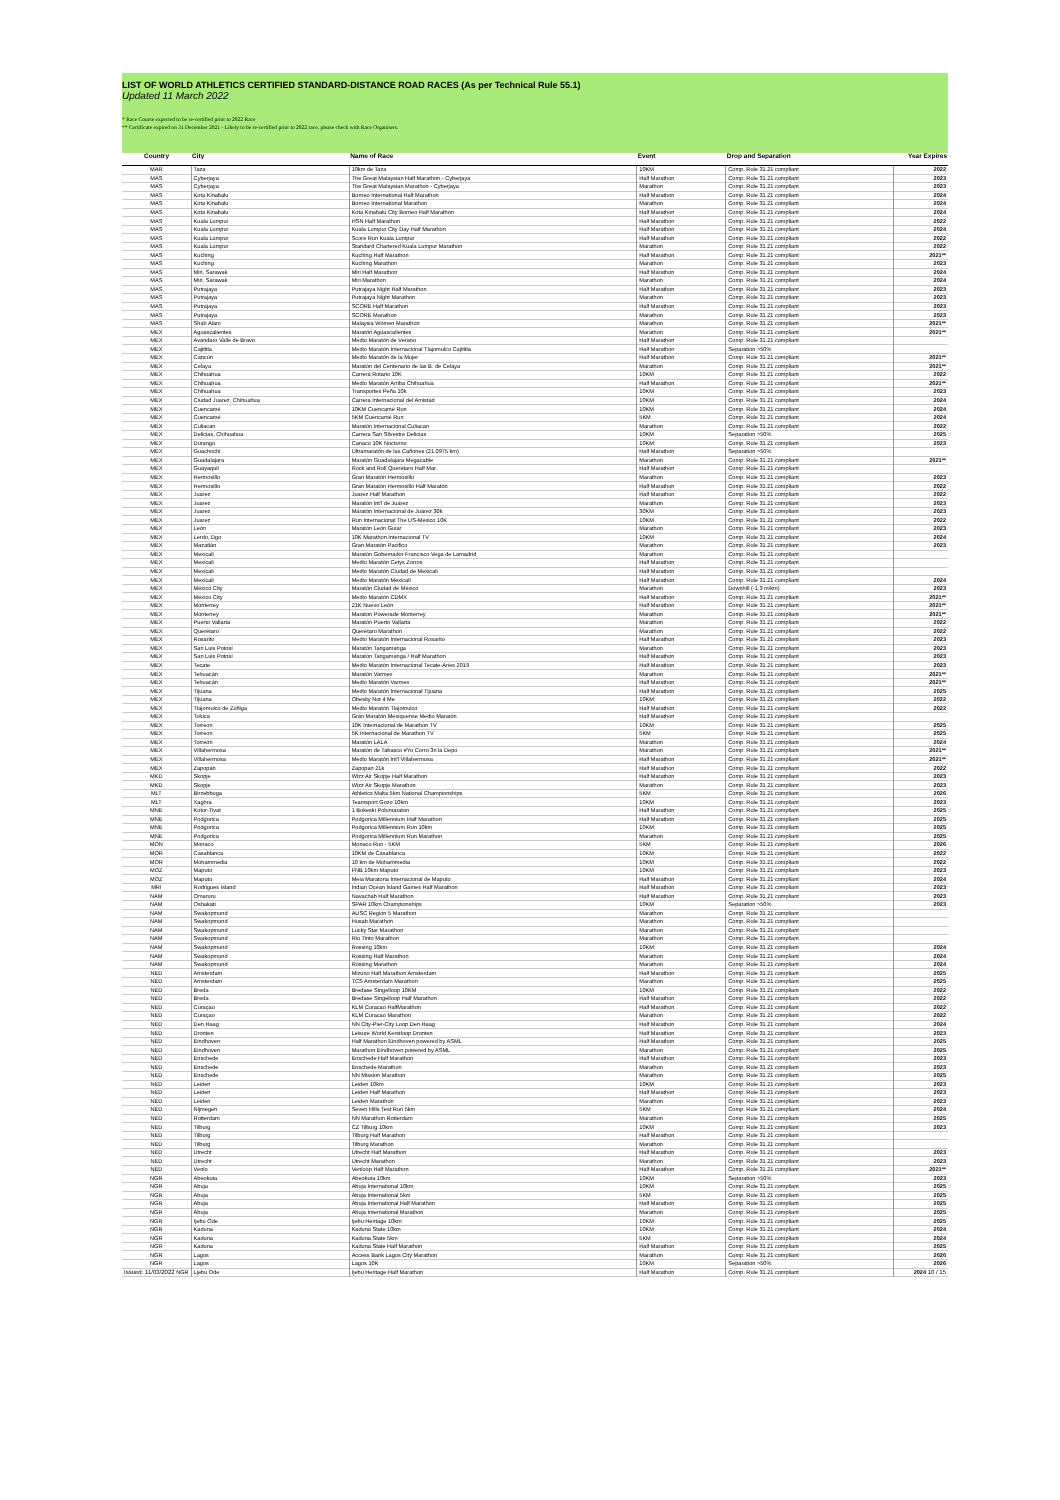LIST OF WORLD ATHLETICS CERTIFIED STANDARD-DISTANCE ROAD RACES (As per Technical Rule 55.1)
Updated 11 March 2022
* Race Course expected to be re-certified prior to 2022 Race
** Certificate expired on 31 December 2021 - Likely to be re-certified prior to 2022 race, please check with Race Organisers.
| Country | City | Name of Race | Event | Drop and Separation | Year Expires |
| --- | --- | --- | --- | --- | --- |
| MAR | Taza | 10km de Taza | 10KM | Comp. Rule 31.21 compliant | 2022 |
| MAS | Cyberjaya | The Great Malaysian Half Marathon - Cyberjaya | Half Marathon | Comp. Rule 31.21 compliant | 2023 |
| MAS | Cyberjaya | The Great Malaysian Marathon - Cyberjaya | Marathon | Comp. Rule 31.21 compliant | 2023 |
| MAS | Kota Kinabalu | Borneo International Half Marathon | Half Marathon | Comp. Rule 31.21 compliant | 2024 |
| MAS | Kota Kinabalu | Borneo International Marathon | Marathon | Comp. Rule 31.21 compliant | 2024 |
| MAS | Kota Kinabalu | Kota Kinabalu City Borneo Half Marathon | Half Marathon | Comp. Rule 31.21 compliant | 2024 |
| MAS | Kuala Lumpur | HSN Half Marathon | Half Marathon | Comp. Rule 31.21 compliant | 2022 |
| MAS | Kuala Lumpur | Kuala Lumpur City Day Half Marathon | Half Marathon | Comp. Rule 31.21 compliant | 2024 |
| MAS | Kuala Lumpur | Score Run Kuala Lumpur | Half Marathon | Comp. Rule 31.21 compliant | 2022 |
| MAS | Kuala Lumpur | Standard Chartered Kuala Lumpur Marathon | Marathon | Comp. Rule 31.21 compliant | 2022 |
| MAS | Kuching | Kuching Half Marathon | Half Marathon | Comp. Rule 31.21 compliant | 2021** |
| MAS | Kuching | Kuching Marathon | Marathon | Comp. Rule 31.21 compliant | 2023 |
| MAS | Miri, Sarawak | Miri Half Marathon | Half Marathon | Comp. Rule 31.21 compliant | 2024 |
| MAS | Miri, Sarawak | Miri Marathon | Marathon | Comp. Rule 31.21 compliant | 2024 |
| MAS | Putrajaya | Putrajaya Night Half Marathon | Half Marathon | Comp. Rule 31.21 compliant | 2023 |
| MAS | Putrajaya | Putrajaya Night Marathon | Marathon | Comp. Rule 31.21 compliant | 2023 |
| MAS | Putrajaya | SCORE Half Marathon | Half Marathon | Comp. Rule 31.21 compliant | 2023 |
| MAS | Putrajaya | SCORE Marathon | Marathon | Comp. Rule 31.21 compliant | 2023 |
| MAS | Shah Alam | Malaysia Women Marathon | Marathon | Comp. Rule 31.21 compliant | 2021** |
| MEX | Aguascalientes | Maratón Aguascalientes | Marathon | Comp. Rule 31.21 compliant | 2021** |
| MEX | Avándaro Valle de Bravo | Medio Maratón de Verano | Half Marathon | Comp. Rule 31.21 compliant | |
| MEX | Cajititla | Medio Maratón Internacional Tlajomulco Cajititla | Half Marathon | Separation >50% | |
| MEX | Cancún | Medio Maratón de la Mujer | Half Marathon | Comp. Rule 31.21 compliant | 2021** |
| MEX | Celaya | Maratón del Centenario de las B. de Celaya | Marathon | Comp. Rule 31.21 compliant | 2021** |
| MEX | Chihuahua | Carrera Rotario 10K | 10KM | Comp. Rule 31.21 compliant | 2022 |
| MEX | Chihuahua | Medio Maratón Arriba Chihuahua | Half Marathon | Comp. Rule 31.21 compliant | 2021** |
| MEX | Chihuahua | Transportes Peña 10k | 10KM | Comp. Rule 31.21 compliant | 2023 |
| MEX | Ciudad Juarez, Chihuahua | Carrera Internacional del Amistad | 10KM | Comp. Rule 31.21 compliant | 2024 |
| MEX | Cuencamé | 10KM Cuencamé Run | 10KM | Comp. Rule 31.21 compliant | 2024 |
| MEX | Cuencamé | 5KM Cuencamé Run | 5KM | Comp. Rule 31.21 compliant | 2024 |
| MEX | Culiacan | Maratón Internacional Culiacan | Marathon | Comp. Rule 31.21 compliant | 2022 |
| MEX | Delicias, Chihuahua | Carrera San Silvestre Delicias | 10KM | Separation >50% | 2025 |
| MEX | Durango | Canaco 10K Nocturno | 10KM | Comp. Rule 31.21 compliant | 2023 |
| MEX | Guachochi | Ultramaratón de las Cañones (21.0975 km) | Half Marathon | Separation >50% | |
| MEX | Guadalajara | Maratón Guadalajara Megacable | Marathon | Comp. Rule 31.21 compliant | 2021** |
| MEX | Guayaquil | Rock and Roll Querétaro Half Mar. | Half Marathon | Comp. Rule 31.21 compliant | |
| MEX | Hermosillo | Gran Maratón Hermosillo | Marathon | Comp. Rule 31.21 compliant | 2023 |
| MEX | Hermosillo | Gran Maratón Hermosillo Half Maratón | Half Marathon | Comp. Rule 31.21 compliant | 2022 |
| MEX | Juarez | Juarez Half Marathon | Half Marathon | Comp. Rule 31.21 compliant | 2022 |
| MEX | Juarez | Maratón Int'l de Juárez | Marathon | Comp. Rule 31.21 compliant | 2023 |
| MEX | Juarez | Maratón Internacional de Juárez 30k | 30KM | Comp. Rule 31.21 compliant | 2023 |
| MEX | Juarez | Run Internacional The US-México 10K | 10KM | Comp. Rule 31.21 compliant | 2022 |
| MEX | León | Maratón León Guiar | Marathon | Comp. Rule 31.21 compliant | 2023 |
| MEX | Lerdo, Dgo | 10K Marathon Internacional TV | 10KM | Comp. Rule 31.21 compliant | 2024 |
| MEX | Mazatlán | Gran Maratón Pacifico | Marathon | Comp. Rule 31.21 compliant | 2023 |
| MEX | Mexicali | Maratón Gobernador Francisco Vega de Lamadrid | Marathon | Comp. Rule 31.21 compliant | |
| MEX | Mexicali | Medio Maratón Cetys Zorros | Half Marathon | Comp. Rule 31.21 compliant | |
| MEX | Mexicali | Medio Maratón Ciudad de Mexicali | Half Marathon | Comp. Rule 31.21 compliant | |
| MEX | Mexicali | Medio Maratón Mexicali | Half Marathon | Comp. Rule 31.21 compliant | 2024 |
| MEX | México City | Maratón Ciudad de México | Marathon | Downhill (-1.3 m/km) | 2023 |
| MEX | México City | Medio Maratón CDMX | Half Marathon | Comp. Rule 31.21 compliant | 2021** |
| MEX | Monterrey | 21K Nuevo León | Half Marathon | Comp. Rule 31.21 compliant | 2021** |
| MEX | Monterrey | Maraton Powerade Monterrey | Marathon | Comp. Rule 31.21 compliant | 2021** |
| MEX | Puerto Vallarta | Maratón Puerto Vallarta | Marathon | Comp. Rule 31.21 compliant | 2022 |
| MEX | Querétaro | Querétaro Marathon | Marathon | Comp. Rule 31.21 compliant | 2022 |
| MEX | Rosarito | Medio Maratón Internacional Rosarito | Half Marathon | Comp. Rule 31.21 compliant | 2023 |
| MEX | San Luis Potosí | Maratón Tangamanga | Marathon | Comp. Rule 31.21 compliant | 2023 |
| MEX | San Luis Potosí | Maratón Tangamanga / Half Marathon | Half Marathon | Comp. Rule 31.21 compliant | 2023 |
| MEX | Tecate | Medio Maratón Internacional Tecate-Aries 2019 | Half Marathon | Comp. Rule 31.21 compliant | 2023 |
| MEX | Tehuacán | Maratón Varmex | Marathon | Comp. Rule 31.21 compliant | 2021** |
| MEX | Tehuacán | Medio Maratón Varmex | Half Marathon | Comp. Rule 31.21 compliant | 2021** |
| MEX | Tijuana | Medio Maratón Internacional Tijuana | Half Marathon | Comp. Rule 31.21 compliant | 2025 |
| MEX | Tijuana | Obesity Not 4 Me | 10KM | Comp. Rule 31.21 compliant | 2022 |
| MEX | Tlajomulco de Zúñiga | Medio Maratón Tlajomulco | Half Marathon | Comp. Rule 31.21 compliant | 2022 |
| MEX | Toluca | Gran Maratón Mexiquense Medio Maratón | Half Marathon | Comp. Rule 31.21 compliant | |
| MEX | Torreon | 10K Internacional de Marathon TV | 10KM | Comp. Rule 31.21 compliant | 2025 |
| MEX | Torreon | 5K Internacional de Marathon TV | 5KM | Comp. Rule 31.21 compliant | 2025 |
| MEX | Torreón | Maratón LALA | Marathon | Comp. Rule 31.21 compliant | 2024 |
| MEX | Villahermosa | Maratón de Tabasco #Yo Corro 3n la Depo | Marathon | Comp. Rule 31.21 compliant | 2021** |
| MEX | Villahermosa | Medio Maratón Int'l Villahermosa | Half Marathon | Comp. Rule 31.21 compliant | 2021** |
| MEX | Zapopan | Zapopan 21k | Half Marathon | Comp. Rule 31.21 compliant | 2022 |
| MKD | Skopje | Wizz Air Skopje Half Marathon | Half Marathon | Comp. Rule 31.21 compliant | 2023 |
| MKD | Skopje | Wizz Air Skopje Marathon | Marathon | Comp. Rule 31.21 compliant | 2023 |
| MLT | Birzebbuga | Athletics Malta 5km National Championships | 5KM | Comp. Rule 31.21 compliant | 2026 |
| MLT | Xaghra | Teamsport Gozo 10km | 10KM | Comp. Rule 31.21 compliant | 2023 |
| MNE | Kotor-Tivat | 1 Bokeski Polumaraton | Half Marathon | Comp. Rule 31.21 compliant | 2025 |
| MNE | Podgorica | Podgorica Millennium Half Marathon | Half Marathon | Comp. Rule 31.21 compliant | 2025 |
| MNE | Podgorica | Podgorica Millennium Run 10km | 10KM | Comp. Rule 31.21 compliant | 2025 |
| MNE | Podgorica | Podgorica Millennium Run Marathon | Marathon | Comp. Rule 31.21 compliant | 2025 |
| MON | Monaco | Monaco Run - 5KM | 5KM | Comp. Rule 31.21 compliant | 2026 |
| MOR | Casablanca | 10KM de Casablanca | 10KM | Comp. Rule 31.21 compliant | 2022 |
| MOR | Mohammedia | 10 km de Mohammedia | 10KM | Comp. Rule 31.21 compliant | 2022 |
| MOZ | Maputo | FNB 10km Maputo | 10KM | Comp. Rule 31.21 compliant | 2023 |
| MOZ | Maputo | Meia Maratona Internacional de Maputo | Half Marathon | Comp. Rule 31.21 compliant | 2024 |
| MRI | Rodrigues Island | Indian Ocean Island Games Half Marathon | Half Marathon | Comp. Rule 31.21 compliant | 2023 |
| NAM | Omaruru | Navachab Half Marathon | Half Marathon | Comp. Rule 31.21 compliant | 2023 |
| NAM | Oshakati | SPAR 10km Championships | 10KM | Separation >50% | 2023 |
| NAM | Swakopmund | AUSC Region 5 Marathon | Marathon | Comp. Rule 31.21 compliant | |
| NAM | Swakopmund | Husab Marathon | Marathon | Comp. Rule 31.21 compliant | |
| NAM | Swakopmund | Lucky Star Marathon | Marathon | Comp. Rule 31.21 compliant | |
| NAM | Swakopmund | Rio Tinto Marathon | Marathon | Comp. Rule 31.21 compliant | |
| NAM | Swakopmund | Rossing 10km | 10KM | Comp. Rule 31.21 compliant | 2024 |
| NAM | Swakopmund | Rossing Half Marathon | Marathon | Comp. Rule 31.21 compliant | 2024 |
| NAM | Swakopmund | Rossing Marathon | Marathon | Comp. Rule 31.21 compliant | 2024 |
| NED | Amsterdam | Mizuno Half Marathon Amsterdam | Half Marathon | Comp. Rule 31.21 compliant | 2025 |
| NED | Amsterdam | TCS Amsterdam Marathon | Marathon | Comp. Rule 31.21 compliant | 2025 |
| NED | Breda | Bredase Singelloop 10KM | 10KM | Comp. Rule 31.21 compliant | 2022 |
| NED | Breda | Bredase Singelloop Half Marathon | Half Marathon | Comp. Rule 31.21 compliant | 2022 |
| NED | Curaçao | KLM Curacao HalfMarathon | Half Marathon | Comp. Rule 31.21 compliant | 2022 |
| NED | Curaçao | KLM Curacao Marathon | Marathon | Comp. Rule 31.21 compliant | 2022 |
| NED | Den Haag | NN City-Pier-City Loop Den Haag | Half Marathon | Comp. Rule 31.21 compliant | 2024 |
| NED | Dronten | Leisure World Kerstloop Dronten | Half Marathon | Comp. Rule 31.21 compliant | 2023 |
| NED | Eindhoven | Half Marathon Eindhoven powered by ASML | Half Marathon | Comp. Rule 31.21 compliant | 2025 |
| NED | Eindhoven | Marathon Eindhoven powered by ASML | Marathon | Comp. Rule 31.21 compliant | 2025 |
| NED | Enschede | Enschede Half Marathon | Half Marathon | Comp. Rule 31.21 compliant | 2023 |
| NED | Enschede | Enschede Marathon | Marathon | Comp. Rule 31.21 compliant | 2023 |
| NED | Enschede | NN Mission Marathon | Marathon | Comp. Rule 31.21 compliant | 2025 |
| NED | Leiden | Leiden 10km | 10KM | Comp. Rule 31.21 compliant | 2023 |
| NED | Leiden | Leiden Half Marathon | Half Marathon | Comp. Rule 31.21 compliant | 2023 |
| NED | Leiden | Leiden Marathon | Marathon | Comp. Rule 31.21 compliant | 2023 |
| NED | Nijmegen | Seven Hills Test Run 5km | 5KM | Comp. Rule 31.21 compliant | 2024 |
| NED | Rotterdam | NN Marathon Rotterdam | Marathon | Comp. Rule 31.21 compliant | 2025 |
| NED | Tilburg | CZ Tilburg 10km | 10KM | Comp. Rule 31.21 compliant | 2023 |
| NED | Tilburg | Tilburg Half Marathon | Half Marathon | Comp. Rule 31.21 compliant | |
| NED | Tilburg | Tilburg Marathon | Marathon | Comp. Rule 31.21 compliant | |
| NED | Utrecht | Utrecht Half Marathon | Half Marathon | Comp. Rule 31.21 compliant | 2023 |
| NED | Utrecht | Utrecht Marathon | Marathon | Comp. Rule 31.21 compliant | 2023 |
| NED | Venlo | Venloop Half Marathon | Half Marathon | Comp. Rule 31.21 compliant | 2021** |
| NGR | Abeokuta | Abeokuta 10km | 10KM | Separation >50% | 2023 |
| NGR | Abuja | Abuja International 10km | 10KM | Comp. Rule 31.21 compliant | 2025 |
| NGR | Abuja | Abuja International 5km | 5KM | Comp. Rule 31.21 compliant | 2025 |
| NGR | Abuja | Abuja International Half Marathon | Half Marathon | Comp. Rule 31.21 compliant | 2025 |
| NGR | Abuja | Abuja International Marathon | Marathon | Comp. Rule 31.21 compliant | 2025 |
| NGR | Ijebu Ode | Ijebu Heritage 10km | 10KM | Comp. Rule 31.21 compliant | 2025 |
| NGR | Kaduna | Kaduna State 10km | 10KM | Comp. Rule 31.21 compliant | 2024 |
| NGR | Kaduna | Kaduna State 5km | 5KM | Comp. Rule 31.21 compliant | 2024 |
| NGR | Kaduna | Kaduna State Half Marathon | Half Marathon | Comp. Rule 31.21 compliant | 2025 |
| NGR | Lagos | Access Bank Lagos City Marathon | Marathon | Comp. Rule 31.21 compliant | 2026 |
| NGR | Lagos | Lagos 10K | 10KM | Separation >50% | 2026 |
| Issued: 11/03/2022 NGR | Ljebu Ode | Ijebu Heritage Half Marathon | Half Marathon | Comp. Rule 31.21 compliant | 2024 10 / 15 |